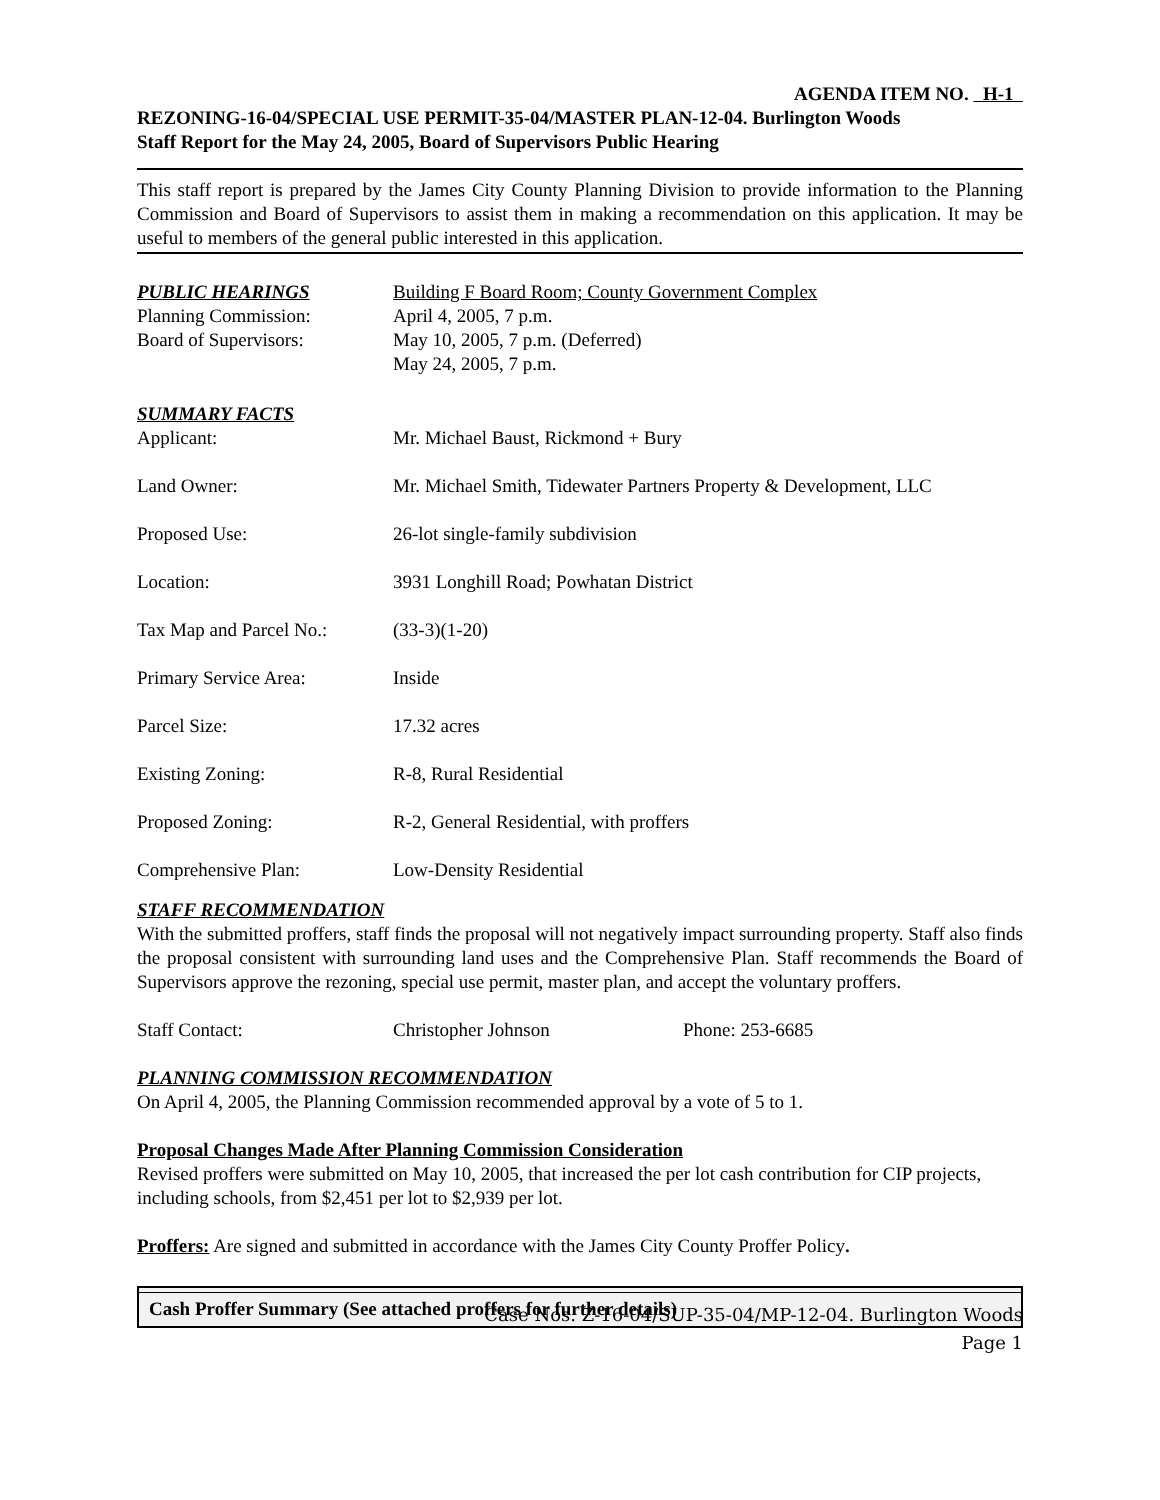AGENDA ITEM NO. H-1
REZONING-16-04/SPECIAL USE PERMIT-35-04/MASTER PLAN-12-04. Burlington Woods
Staff Report for the May 24, 2005, Board of Supervisors Public Hearing
This staff report is prepared by the James City County Planning Division to provide information to the Planning Commission and Board of Supervisors to assist them in making a recommendation on this application. It may be useful to members of the general public interested in this application.
| PUBLIC HEARINGS | Building F Board Room; County Government Complex |
| Planning Commission: | April 4, 2005, 7 p.m. |
| Board of Supervisors: | May 10, 2005, 7 p.m. (Deferred) May 24, 2005, 7 p.m. |
| SUMMARY FACTS | |
| Applicant: | Mr. Michael Baust, Rickmond + Bury |
| Land Owner: | Mr. Michael Smith, Tidewater Partners Property & Development, LLC |
| Proposed Use: | 26-lot single-family subdivision |
| Location: | 3931 Longhill Road; Powhatan District |
| Tax Map and Parcel No.: | (33-3)(1-20) |
| Primary Service Area: | Inside |
| Parcel Size: | 17.32 acres |
| Existing Zoning: | R-8, Rural Residential |
| Proposed Zoning: | R-2, General Residential, with proffers |
| Comprehensive Plan: | Low-Density Residential |
STAFF RECOMMENDATION
With the submitted proffers, staff finds the proposal will not negatively impact surrounding property. Staff also finds the proposal consistent with surrounding land uses and the Comprehensive Plan. Staff recommends the Board of Supervisors approve the rezoning, special use permit, master plan, and accept the voluntary proffers.
| Staff Contact: | Christopher Johnson | Phone: 253-6685 |
PLANNING COMMISSION RECOMMENDATION
On April 4, 2005, the Planning Commission recommended approval by a vote of 5 to 1.
Proposal Changes Made After Planning Commission Consideration
Revised proffers were submitted on May 10, 2005, that increased the per lot cash contribution for CIP projects, including schools, from $2,451 per lot to $2,939 per lot.
Proffers: Are signed and submitted in accordance with the James City County Proffer Policy.
Cash Proffer Summary (See attached proffers for further details)
Case Nos. Z-16-04/SUP-35-04/MP-12-04. Burlington Woods
Page 1